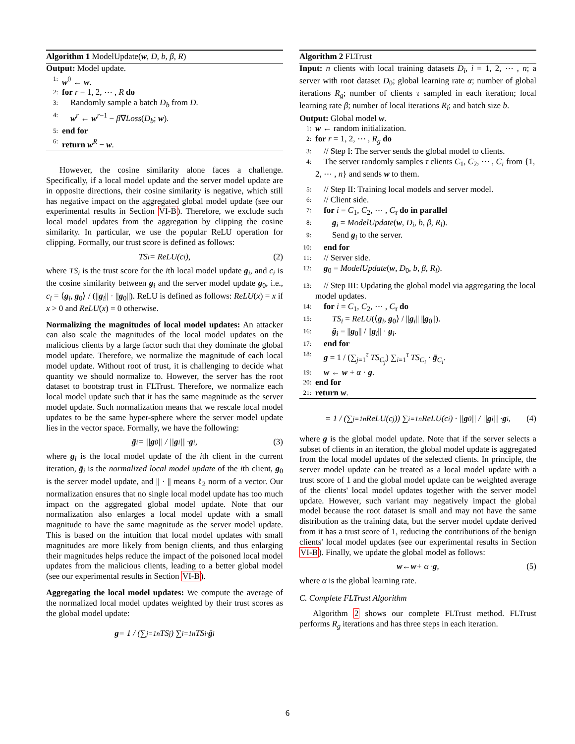Algorithm 1 ModelUpdate(w, D, b, β, R)
Output: Model update.
1: w<sup>0</sup> ← w.
2: for r = 1, 2, ⋯ , R do
3: Randomly sample a batch D<sub>b</sub> from D.
4: w<sup>r</sup> ← w<sup>r−1</sup> − β∇Loss(D<sub>b</sub>; w).
5: end for
6: return w<sup>R</sup> − w.
However, the cosine similarity alone faces a challenge. Specifically, if a local model update and the server model update are in opposite directions, their cosine similarity is negative, which still has negative impact on the aggregated global model update (see our experimental results in Section VI-B). Therefore, we exclude such local model updates from the aggregation by clipping the cosine similarity. In particular, we use the popular ReLU operation for clipping. Formally, our trust score is defined as follows:
TS<sub>i</sub> = ReLU(c<sub>i</sub>), (2)
where TS<sub>i</sub> is the trust score for the ith local model update g<sub>i</sub>, and c<sub>i</sub> is the cosine similarity between g<sub>i</sub> and the server model update g<sub>0</sub>, i.e., c<sub>i</sub> = ⟨g<sub>i</sub>, g<sub>0</sub>⟩ / (||g<sub>i</sub>|| · ||g<sub>0</sub>||). ReLU is defined as follows: ReLU(x) = x if x > 0 and ReLU(x) = 0 otherwise.
Normalizing the magnitudes of local model updates: An attacker can also scale the magnitudes of the local model updates on the malicious clients by a large factor such that they dominate the global model update. Therefore, we normalize the magnitude of each local model update. Without root of trust, it is challenging to decide what quantity we should normalize to. However, the server has the root dataset to bootstrap trust in FLTrust. Therefore, we normalize each local model update such that it has the same magnitude as the server model update. Such normalization means that we rescale local model updates to be the same hyper-sphere where the server model update lies in the vector space. Formally, we have the following:
ḡ<sub>i</sub> = || g<sub>0</sub>|| / || g<sub>i</sub>|| · g<sub>i</sub>, (3)
where g<sub>i</sub> is the local model update of the ith client in the current iteration, ḡ<sub>i</sub> is the normalized local model update of the ith client, g<sub>0</sub> is the server model update, and || · || means ℓ<sub>2</sub> norm of a vector. Our normalization ensures that no single local model update has too much impact on the aggregated global model update. Note that our normalization also enlarges a local model update with a small magnitude to have the same magnitude as the server model update. This is based on the intuition that local model updates with small magnitudes are more likely from benign clients, and thus enlarging their magnitudes helps reduce the impact of the poisoned local model updates from the malicious clients, leading to a better global model (see our experimental results in Section VI-B).
Aggregating the local model updates: We compute the average of the normalized local model updates weighted by their trust scores as the global model update:
g = 1 / (∑<sub>j=1</sub><sup>n</sup> TS<sub>j</sub>) ∑<sub>i=1</sub><sup>n</sup> TS<sub>i</sub> · ḡ<sub>i</sub>
Algorithm 2 FLTrust
Input: n clients with local training datasets D<sub>i</sub>, i = 1, 2, ⋯ , n; a server with root dataset D<sub>0</sub>; global learning rate α; number of global iterations R<sub>g</sub>; number of clients τ sampled in each iteration; local learning rate β; number of local iterations R<sub>l</sub>; and batch size b.
Output: Global model w.
1: w ← random initialization.
2: for r = 1, 2, ⋯ , R<sub>g</sub> do
3: // Step I: The server sends the global model to clients.
4: The server randomly samples τ clients C<sub>1</sub>, C<sub>2</sub>, ⋯ , C<sub>τ</sub> from {1, 2, ⋯ , n} and sends w to them.
5: // Step II: Training local models and server model.
6: // Client side.
7: for i = C<sub>1</sub>, C<sub>2</sub>, ⋯ , C<sub>τ</sub> do in parallel
8: g<sub>i</sub> = ModelUpdate(w, D<sub>i</sub>, b, β, R<sub>l</sub>).
9: Send g<sub>i</sub> to the server.
10: end for
11: // Server side.
12: g<sub>0</sub> = ModelUpdate(w, D<sub>0</sub>, b, β, R<sub>l</sub>).
13: // Step III: Updating the global model via aggregating the local model updates.
14: for i = C<sub>1</sub>, C<sub>2</sub>, ⋯ , C<sub>τ</sub> do
15: TS<sub>i</sub> = ReLU(⟨g<sub>i</sub>, g<sub>0</sub>⟩ / ||g<sub>i</sub>|| ||g<sub>0</sub>||).
16: ḡ<sub>i</sub> = ||g<sub>0</sub>|| / ||g<sub>i</sub>|| · g<sub>i</sub>.
17: end for
18: g = 1 / (∑<sub>j=1</sub><sup>τ</sup> TS<sub>C<sub>j</sub></sub>) ∑<sub>i=1</sub><sup>τ</sup> TS<sub>C<sub>i</sub></sub> · ḡ<sub>C<sub>i</sub></sub>.
19: w ← w + α · g.
20: end for
21: return w.
= 1 / (∑<sub>j=1</sub><sup>n</sup> ReLU(c<sub>j</sub>)) ∑<sub>i=1</sub><sup>n</sup> ReLU(c<sub>i</sub>) · || g<sub>0</sub>|| / || g<sub>i</sub>|| · g<sub>i</sub>, (4)
where g is the global model update. Note that if the server selects a subset of clients in an iteration, the global model update is aggregated from the local model updates of the selected clients. In principle, the server model update can be treated as a local model update with a trust score of 1 and the global model update can be weighted average of the clients' local model updates together with the server model update. However, such variant may negatively impact the global model because the root dataset is small and may not have the same distribution as the training data, but the server model update derived from it has a trust score of 1, reducing the contributions of the benign clients' local model updates (see our experimental results in Section VI-B). Finally, we update the global model as follows:
w ← w + α · g, (5)
where α is the global learning rate.
C. Complete FLTrust Algorithm
Algorithm 2 shows our complete FLTrust method. FLTrust performs R<sub>g</sub> iterations and has three steps in each iteration.
6